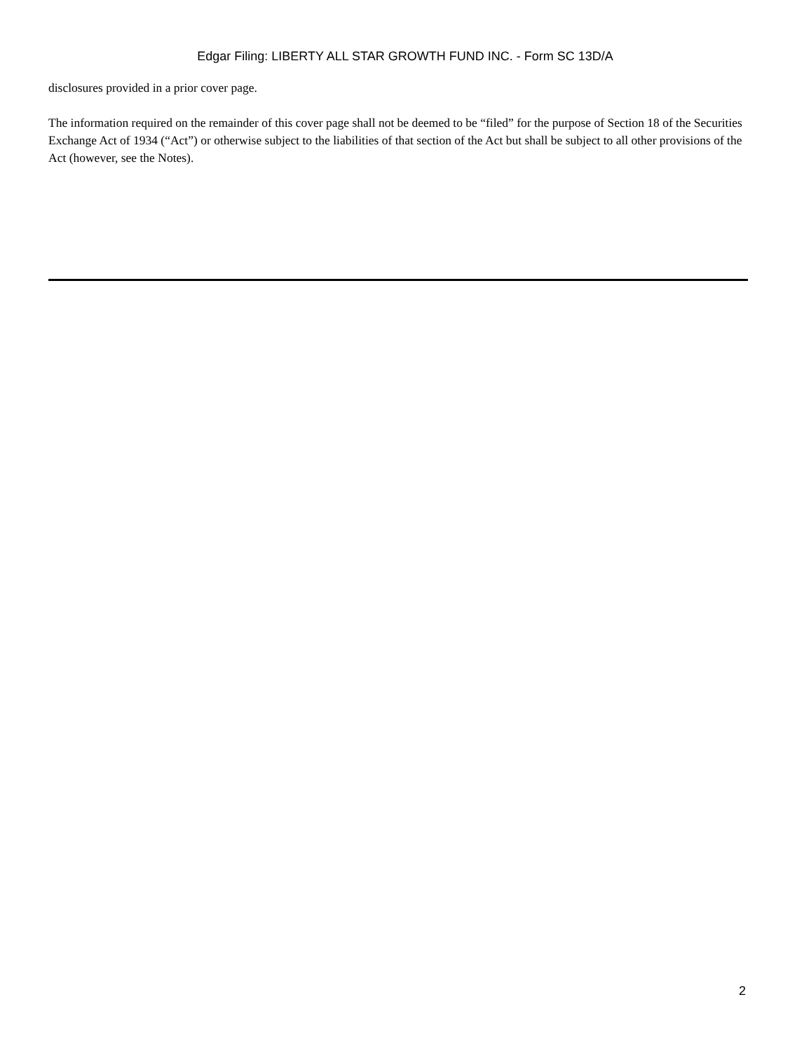Edgar Filing: LIBERTY ALL STAR GROWTH FUND INC. - Form SC 13D/A
disclosures provided in a prior cover page.
The information required on the remainder of this cover page shall not be deemed to be “filed” for the purpose of Section 18 of the Securities Exchange Act of 1934 (“Act”) or otherwise subject to the liabilities of that section of the Act but shall be subject to all other provisions of the Act (however, see the Notes).
2